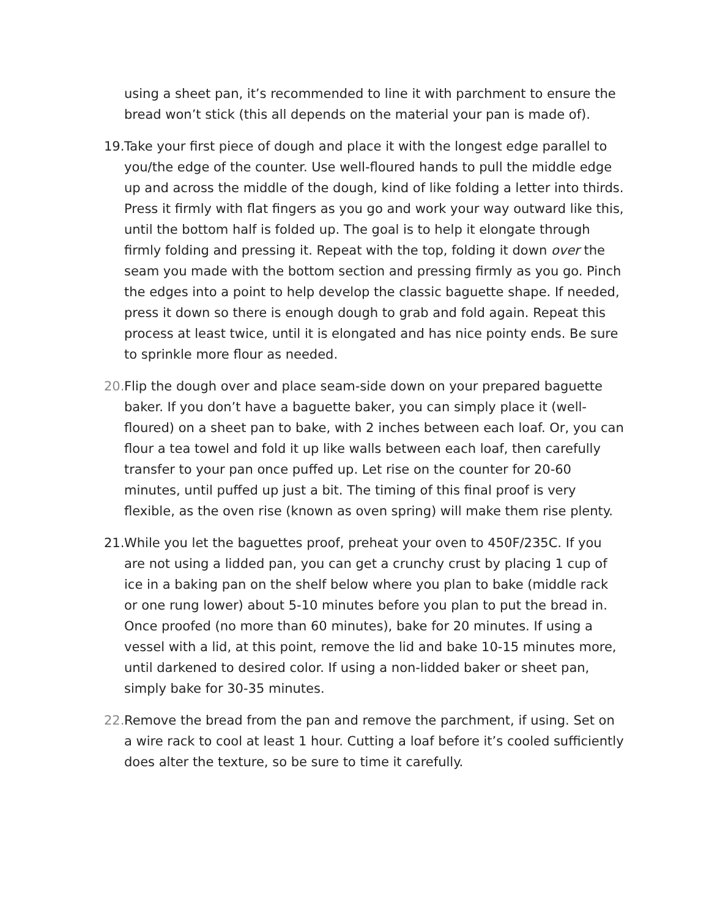using a sheet pan, it’s recommended to line it with parchment to ensure the bread won’t stick (this all depends on the material your pan is made of).
19. Take your first piece of dough and place it with the longest edge parallel to you/the edge of the counter. Use well-floured hands to pull the middle edge up and across the middle of the dough, kind of like folding a letter into thirds. Press it firmly with flat fingers as you go and work your way outward like this, until the bottom half is folded up. The goal is to help it elongate through firmly folding and pressing it. Repeat with the top, folding it down over the seam you made with the bottom section and pressing firmly as you go. Pinch the edges into a point to help develop the classic baguette shape. If needed, press it down so there is enough dough to grab and fold again. Repeat this process at least twice, until it is elongated and has nice pointy ends. Be sure to sprinkle more flour as needed.
20. Flip the dough over and place seam-side down on your prepared baguette baker. If you don’t have a baguette baker, you can simply place it (well-floured) on a sheet pan to bake, with 2 inches between each loaf. Or, you can flour a tea towel and fold it up like walls between each loaf, then carefully transfer to your pan once puffed up. Let rise on the counter for 20-60 minutes, until puffed up just a bit. The timing of this final proof is very flexible, as the oven rise (known as oven spring) will make them rise plenty.
21. While you let the baguettes proof, preheat your oven to 450F/235C. If you are not using a lidded pan, you can get a crunchy crust by placing 1 cup of ice in a baking pan on the shelf below where you plan to bake (middle rack or one rung lower) about 5-10 minutes before you plan to put the bread in. Once proofed (no more than 60 minutes), bake for 20 minutes. If using a vessel with a lid, at this point, remove the lid and bake 10-15 minutes more, until darkened to desired color. If using a non-lidded baker or sheet pan, simply bake for 30-35 minutes.
22. Remove the bread from the pan and remove the parchment, if using. Set on a wire rack to cool at least 1 hour. Cutting a loaf before it’s cooled sufficiently does alter the texture, so be sure to time it carefully.